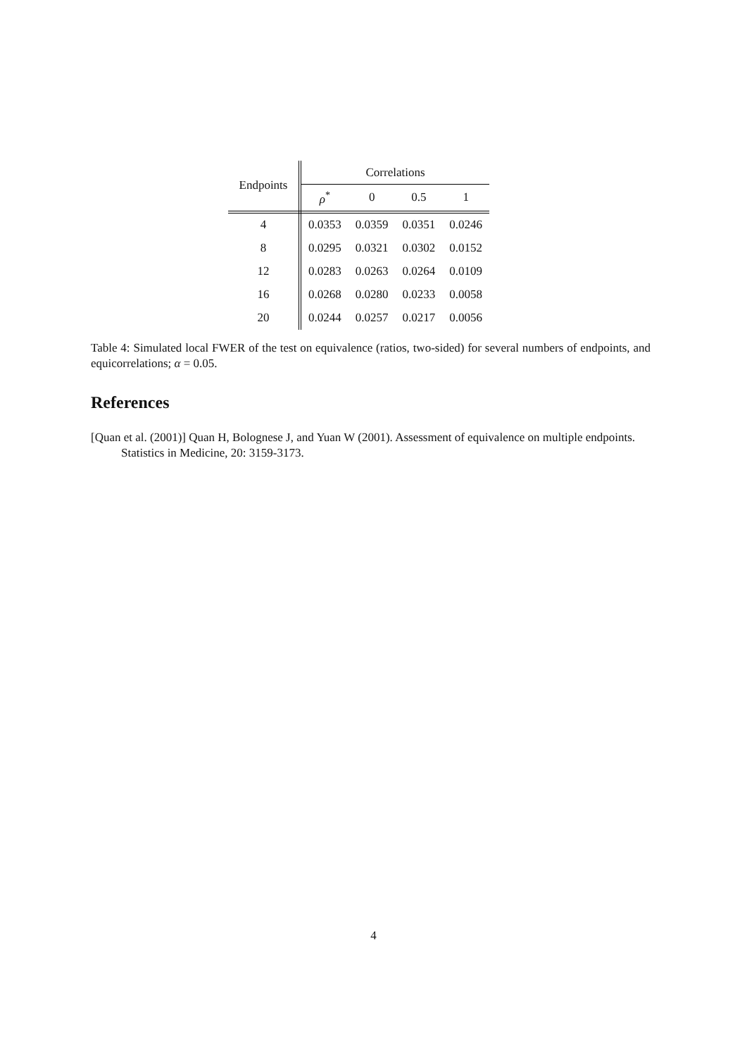| Endpoints | Correlations | | | |
| --- | --- | --- | --- | --- |
| | ρ<sup>*</sup> | 0 | 0.5 | 1 |
| 4 | 0.0353 | 0.0359 | 0.0351 | 0.0246 |
| 8 | 0.0295 | 0.0321 | 0.0302 | 0.0152 |
| 12 | 0.0283 | 0.0263 | 0.0264 | 0.0109 |
| 16 | 0.0268 | 0.0280 | 0.0233 | 0.0058 |
| 20 | 0.0244 | 0.0257 | 0.0217 | 0.0056 |
Table 4: Simulated local FWER of the test on equivalence (ratios, two-sided) for several numbers of endpoints, and equicorrelations; α = 0.05.
References
[Quan et al. (2001)] Quan H, Bolognese J, and Yuan W (2001). Assessment of equivalence on multiple endpoints. Statistics in Medicine, 20: 3159-3173.
4